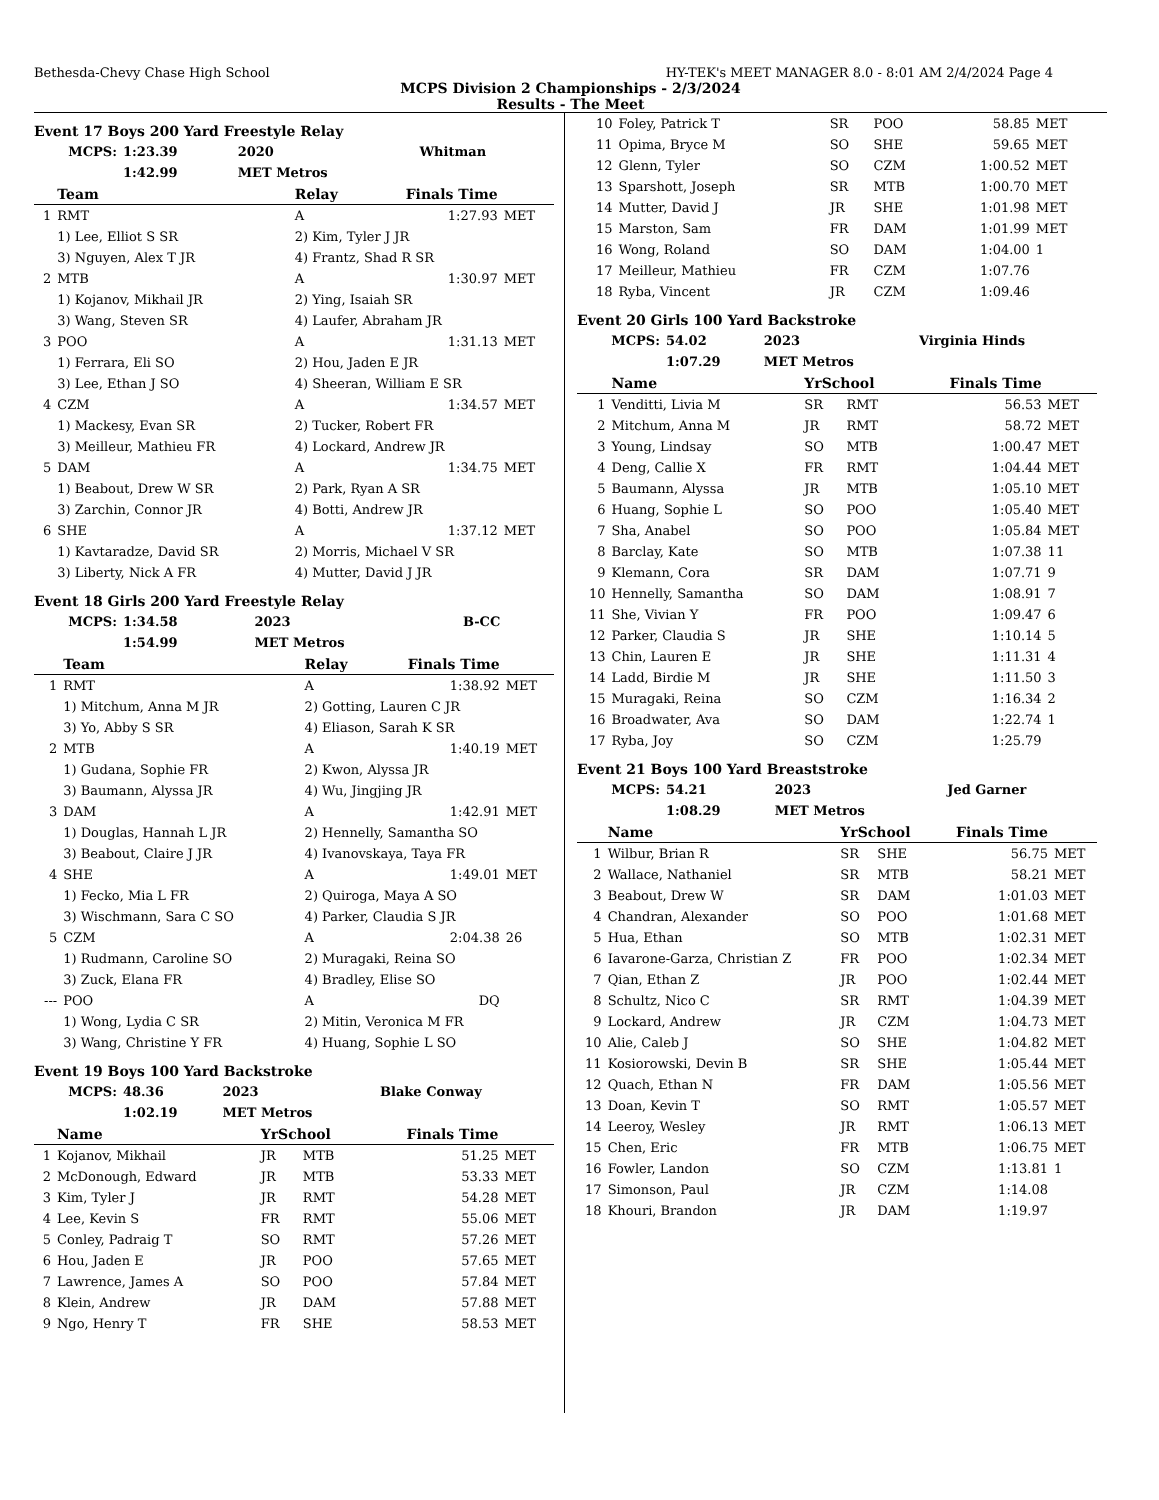Bethesda-Chevy Chase High School HY-TEK's MEET MANAGER 8.0 - 8:01 AM 2/4/2024 Page 4
MCPS Division 2 Championships - 2/3/2024
Results - The Meet
Event 17 Boys 200 Yard Freestyle Relay
| MCPS: | 1:23.39 | 2020 | Whitman |
| | 1:42.99 | MET Metros | |
| | Team | Relay | Finals Time | |
| --- | --- | --- | --- | --- |
| 1 | RMT | A | 1:27.93 | MET |
| | 1) Lee, Elliot S SR | 2) Kim, Tyler J JR | | |
| | 3) Nguyen, Alex T JR | 4) Frantz, Shad R SR | | |
| 2 | MTB | A | 1:30.97 | MET |
| | 1) Kojanov, Mikhail JR | 2) Ying, Isaiah SR | | |
| | 3) Wang, Steven SR | 4) Laufer, Abraham JR | | |
| 3 | POO | A | 1:31.13 | MET |
| | 1) Ferrara, Eli SO | 2) Hou, Jaden E JR | | |
| | 3) Lee, Ethan J SO | 4) Sheeran, William E SR | | |
| 4 | CZM | A | 1:34.57 | MET |
| | 1) Mackesy, Evan SR | 2) Tucker, Robert FR | | |
| | 3) Meilleur, Mathieu FR | 4) Lockard, Andrew JR | | |
| 5 | DAM | A | 1:34.75 | MET |
| | 1) Beabout, Drew W SR | 2) Park, Ryan A SR | | |
| | 3) Zarchin, Connor JR | 4) Botti, Andrew JR | | |
| 6 | SHE | A | 1:37.12 | MET |
| | 1) Kavtaradze, David SR | 2) Morris, Michael V SR | | |
| | 3) Liberty, Nick A FR | 4) Mutter, David J JR | | |
Event 18 Girls 200 Yard Freestyle Relay
| MCPS: | 1:34.58 | 2023 | B-CC |
| | 1:54.99 | MET Metros | |
| | Team | Relay | Finals Time | |
| --- | --- | --- | --- | --- |
| 1 | RMT | A | 1:38.92 | MET |
| | 1) Mitchum, Anna M JR | 2) Gotting, Lauren C JR | | |
| | 3) Yo, Abby S SR | 4) Eliason, Sarah K SR | | |
| 2 | MTB | A | 1:40.19 | MET |
| | 1) Gudana, Sophie FR | 2) Kwon, Alyssa JR | | |
| | 3) Baumann, Alyssa JR | 4) Wu, Jingjing JR | | |
| 3 | DAM | A | 1:42.91 | MET |
| | 1) Douglas, Hannah L JR | 2) Hennelly, Samantha SO | | |
| | 3) Beabout, Claire J JR | 4) Ivanovskaya, Taya FR | | |
| 4 | SHE | A | 1:49.01 | MET |
| | 1) Fecko, Mia L FR | 2) Quiroga, Maya A SO | | |
| | 3) Wischmann, Sara C SO | 4) Parker, Claudia S JR | | |
| 5 | CZM | A | 2:04.38 | 26 |
| | 1) Rudmann, Caroline SO | 2) Muragaki, Reina SO | | |
| | 3) Zuck, Elana FR | 4) Bradley, Elise SO | | |
| --- | POO | A | DQ | |
| | 1) Wong, Lydia C SR | 2) Mitin, Veronica M FR | | |
| | 3) Wang, Christine Y FR | 4) Huang, Sophie L SO | | |
Event 19 Boys 100 Yard Backstroke
| MCPS: | 48.36 | 2023 | Blake Conway |
| | 1:02.19 | MET Metros | |
| | Name | YrSchool | | Finals Time | |
| --- | --- | --- | --- | --- | --- |
| 1 | Kojanov, Mikhail | JR | MTB | 51.25 | MET |
| 2 | McDonough, Edward | JR | MTB | 53.33 | MET |
| 3 | Kim, Tyler J | JR | RMT | 54.28 | MET |
| 4 | Lee, Kevin S | FR | RMT | 55.06 | MET |
| 5 | Conley, Padraig T | SO | RMT | 57.26 | MET |
| 6 | Hou, Jaden E | JR | POO | 57.65 | MET |
| 7 | Lawrence, James A | SO | POO | 57.84 | MET |
| 8 | Klein, Andrew | JR | DAM | 57.88 | MET |
| 9 | Ngo, Henry T | FR | SHE | 58.53 | MET |
| 10 | Foley, Patrick T | SR | POO | 58.85 | MET |
| 11 | Opima, Bryce M | SO | SHE | 59.65 | MET |
| 12 | Glenn, Tyler | SO | CZM | 1:00.52 | MET |
| 13 | Sparshott, Joseph | SR | MTB | 1:00.70 | MET |
| 14 | Mutter, David J | JR | SHE | 1:01.98 | MET |
| 15 | Marston, Sam | FR | DAM | 1:01.99 | MET |
| 16 | Wong, Roland | SO | DAM | 1:04.00 | 1 |
| 17 | Meilleur, Mathieu | FR | CZM | 1:07.76 | |
| 18 | Ryba, Vincent | JR | CZM | 1:09.46 | |
Event 20 Girls 100 Yard Backstroke
| MCPS: | 54.02 | 2023 | Virginia Hinds |
| | 1:07.29 | MET Metros | |
| | Name | YrSchool | | Finals Time | |
| --- | --- | --- | --- | --- | --- |
| 1 | Venditti, Livia M | SR | RMT | 56.53 | MET |
| 2 | Mitchum, Anna M | JR | RMT | 58.72 | MET |
| 3 | Young, Lindsay | SO | MTB | 1:00.47 | MET |
| 4 | Deng, Callie X | FR | RMT | 1:04.44 | MET |
| 5 | Baumann, Alyssa | JR | MTB | 1:05.10 | MET |
| 6 | Huang, Sophie L | SO | POO | 1:05.40 | MET |
| 7 | Sha, Anabel | SO | POO | 1:05.84 | MET |
| 8 | Barclay, Kate | SO | MTB | 1:07.38 | 11 |
| 9 | Klemann, Cora | SR | DAM | 1:07.71 | 9 |
| 10 | Hennelly, Samantha | SO | DAM | 1:08.91 | 7 |
| 11 | She, Vivian Y | FR | POO | 1:09.47 | 6 |
| 12 | Parker, Claudia S | JR | SHE | 1:10.14 | 5 |
| 13 | Chin, Lauren E | JR | SHE | 1:11.31 | 4 |
| 14 | Ladd, Birdie M | JR | SHE | 1:11.50 | 3 |
| 15 | Muragaki, Reina | SO | CZM | 1:16.34 | 2 |
| 16 | Broadwater, Ava | SO | DAM | 1:22.74 | 1 |
| 17 | Ryba, Joy | SO | CZM | 1:25.79 | |
Event 21 Boys 100 Yard Breaststroke
| MCPS: | 54.21 | 2023 | Jed Garner |
| | 1:08.29 | MET Metros | |
| | Name | YrSchool | | Finals Time | |
| --- | --- | --- | --- | --- | --- |
| 1 | Wilbur, Brian R | SR | SHE | 56.75 | MET |
| 2 | Wallace, Nathaniel | SR | MTB | 58.21 | MET |
| 3 | Beabout, Drew W | SR | DAM | 1:01.03 | MET |
| 4 | Chandran, Alexander | SO | POO | 1:01.68 | MET |
| 5 | Hua, Ethan | SO | MTB | 1:02.31 | MET |
| 6 | Iavarone-Garza, Christian Z | FR | POO | 1:02.34 | MET |
| 7 | Qian, Ethan Z | JR | POO | 1:02.44 | MET |
| 8 | Schultz, Nico C | SR | RMT | 1:04.39 | MET |
| 9 | Lockard, Andrew | JR | CZM | 1:04.73 | MET |
| 10 | Alie, Caleb J | SO | SHE | 1:04.82 | MET |
| 11 | Kosiorowski, Devin B | SR | SHE | 1:05.44 | MET |
| 12 | Quach, Ethan N | FR | DAM | 1:05.56 | MET |
| 13 | Doan, Kevin T | SO | RMT | 1:05.57 | MET |
| 14 | Leeroy, Wesley | JR | RMT | 1:06.13 | MET |
| 15 | Chen, Eric | FR | MTB | 1:06.75 | MET |
| 16 | Fowler, Landon | SO | CZM | 1:13.81 | 1 |
| 17 | Simonson, Paul | JR | CZM | 1:14.08 | |
| 18 | Khouri, Brandon | JR | DAM | 1:19.97 | |